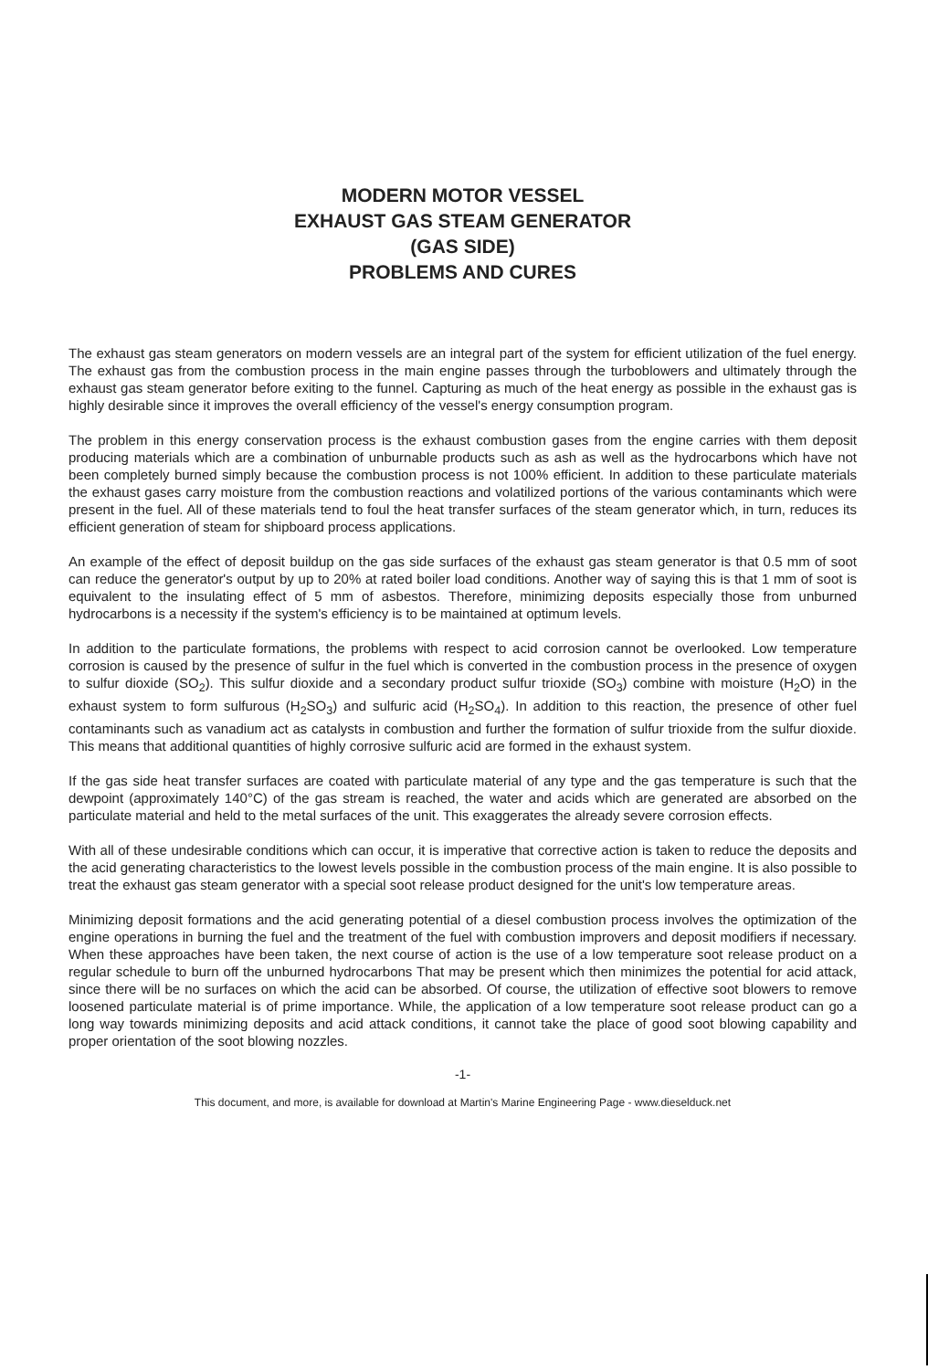MODERN MOTOR VESSEL
EXHAUST GAS STEAM GENERATOR
(GAS SIDE)
PROBLEMS AND CURES
The exhaust gas steam generators on modern vessels are an integral part of the system for efficient utilization of the fuel energy. The exhaust gas from the combustion process in the main engine passes through the turboblowers and ultimately through the exhaust gas steam generator before exiting to the funnel. Capturing as much of the heat energy as possible in the exhaust gas is highly desirable since it improves the overall efficiency of the vessel's energy consumption program.
The problem in this energy conservation process is the exhaust combustion gases from the engine carries with them deposit producing materials which are a combination of unburnable products such as ash as well as the hydrocarbons which have not been completely burned simply because the combustion process is not 100% efficient. In addition to these particulate materials the exhaust gases carry moisture from the combustion reactions and volatilized portions of the various contaminants which were present in the fuel. All of these materials tend to foul the heat transfer surfaces of the steam generator which, in turn, reduces its efficient generation of steam for shipboard process applications.
An example of the effect of deposit buildup on the gas side surfaces of the exhaust gas steam generator is that 0.5 mm of soot can reduce the generator's output by up to 20% at rated boiler load conditions. Another way of saying this is that 1 mm of soot is equivalent to the insulating effect of 5 mm of asbestos. Therefore, minimizing deposits especially those from unburned hydrocarbons is a necessity if the system's efficiency is to be maintained at optimum levels.
In addition to the particulate formations, the problems with respect to acid corrosion cannot be overlooked. Low temperature corrosion is caused by the presence of sulfur in the fuel which is converted in the combustion process in the presence of oxygen to sulfur dioxide (SO<sub>2</sub>). This sulfur dioxide and a secondary product sulfur trioxide (SO<sub>3</sub>) combine with moisture (H<sub>2</sub>O) in the exhaust system to form sulfurous (H<sub>2</sub>SO<sub>3</sub>) and sulfuric acid (H<sub>2</sub>SO<sub>4</sub>). In addition to this reaction, the presence of other fuel contaminants such as vanadium act as catalysts in combustion and further the formation of sulfur trioxide from the sulfur dioxide. This means that additional quantities of highly corrosive sulfuric acid are formed in the exhaust system.
If the gas side heat transfer surfaces are coated with particulate material of any type and the gas temperature is such that the dewpoint (approximately 140°C) of the gas stream is reached, the water and acids which are generated are absorbed on the particulate material and held to the metal surfaces of the unit. This exaggerates the already severe corrosion effects.
With all of these undesirable conditions which can occur, it is imperative that corrective action is taken to reduce the deposits and the acid generating characteristics to the lowest levels possible in the combustion process of the main engine. It is also possible to treat the exhaust gas steam generator with a special soot release product designed for the unit's low temperature areas.
Minimizing deposit formations and the acid generating potential of a diesel combustion process involves the optimization of the engine operations in burning the fuel and the treatment of the fuel with combustion improvers and deposit modifiers if necessary. When these approaches have been taken, the next course of action is the use of a low temperature soot release product on a regular schedule to burn off the unburned hydrocarbons That may be present which then minimizes the potential for acid attack, since there will be no surfaces on which the acid can be absorbed. Of course, the utilization of effective soot blowers to remove loosened particulate material is of prime importance. While, the application of a low temperature soot release product can go a long way towards minimizing deposits and acid attack conditions, it cannot take the place of good soot blowing capability and proper orientation of the soot blowing nozzles.
-1-
This document, and more, is available for download at Martin's Marine Engineering Page - www.dieselduck.net